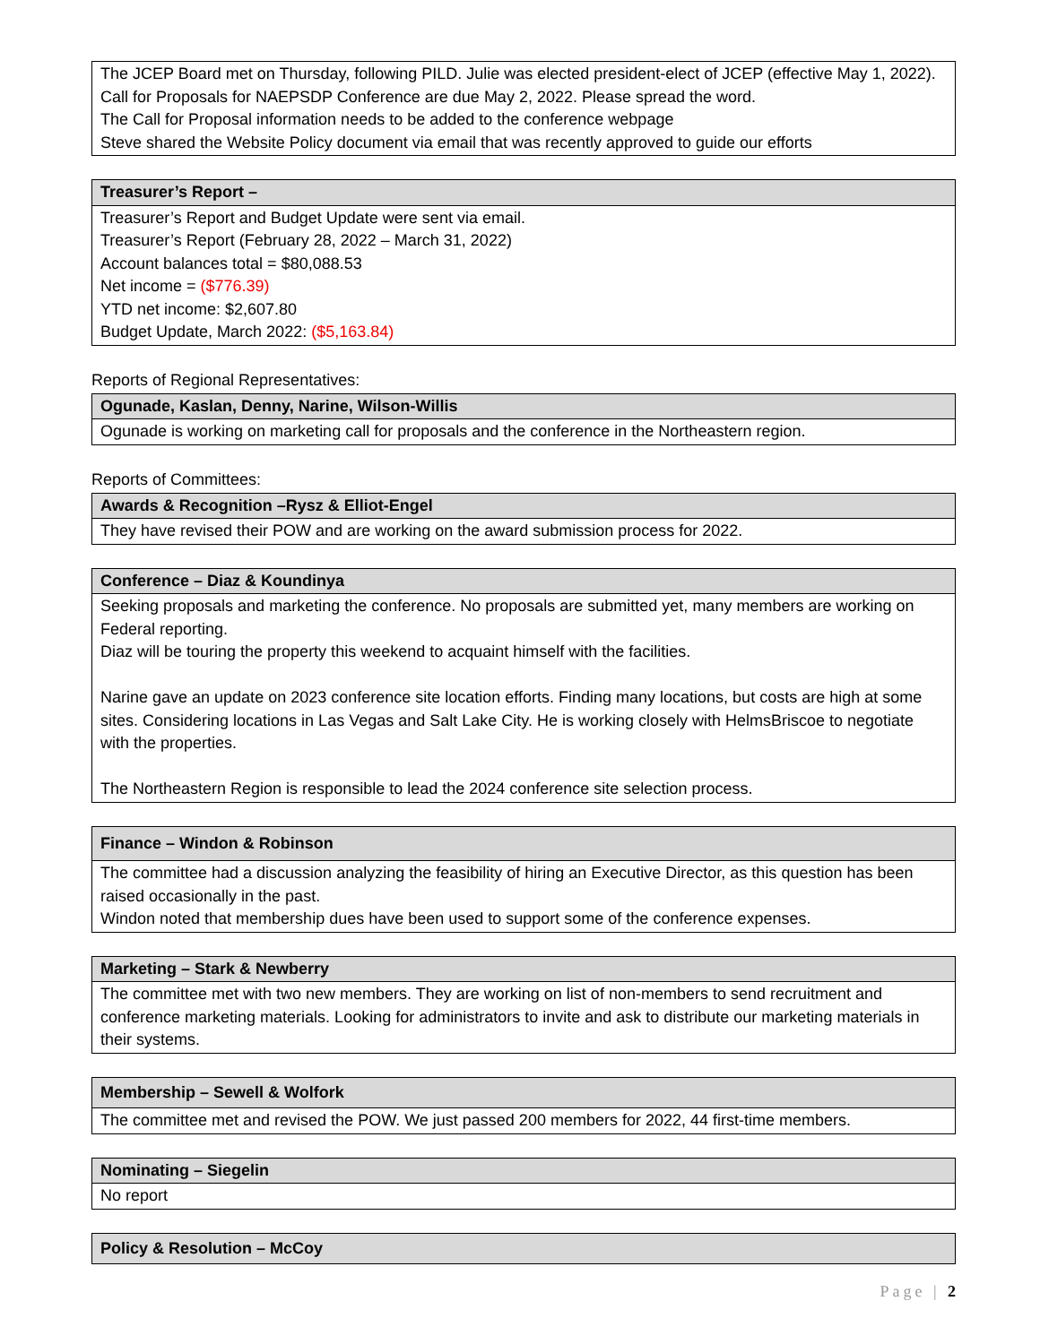| The JCEP Board met on Thursday, following PILD. Julie was elected president-elect of JCEP (effective May 1, 2022). Call for Proposals for NAEPSDP Conference are due May 2, 2022. Please spread the word. The Call for Proposal information needs to be added to the conference webpage Steve shared the Website Policy document via email that was recently approved to guide our efforts |
| Treasurer’s Report – |
| --- |
| Treasurer’s Report and Budget Update were sent via email. Treasurer’s Report (February 28, 2022 – March 31, 2022) Account balances total = $80,088.53 Net income = ($776.39) YTD net income: $2,607.80 Budget Update, March 2022: ($5,163.84) |
Reports of Regional Representatives:
| Ogunade, Kaslan, Denny, Narine, Wilson-Willis |
| --- |
| Ogunade is working on marketing call for proposals and the conference in the Northeastern region. |
Reports of Committees:
| Awards & Recognition –Rysz & Elliot-Engel |
| --- |
| They have revised their POW and are working on the award submission process for 2022. |
| Conference – Diaz & Koundinya |
| --- |
| Seeking proposals and marketing the conference. No proposals are submitted yet, many members are working on Federal reporting. Diaz will be touring the property this weekend to acquaint himself with the facilities. Narine gave an update on 2023 conference site location efforts. Finding many locations, but costs are high at some sites. Considering locations in Las Vegas and Salt Lake City. He is working closely with HelmsBriscoe to negotiate with the properties. The Northeastern Region is responsible to lead the 2024 conference site selection process. |
| Finance – Windon & Robinson |
| --- |
| The committee had a discussion analyzing the feasibility of hiring an Executive Director, as this question has been raised occasionally in the past. Windon noted that membership dues have been used to support some of the conference expenses. |
| Marketing – Stark & Newberry |
| --- |
| The committee met with two new members. They are working on list of non-members to send recruitment and conference marketing materials. Looking for administrators to invite and ask to distribute our marketing materials in their systems. |
| Membership – Sewell & Wolfork |
| --- |
| The committee met and revised the POW. We just passed 200 members for 2022, 44 first-time members. |
| Nominating – Siegelin |
| --- |
| No report |
| Policy & Resolution – McCoy |
| --- |
Page | 2